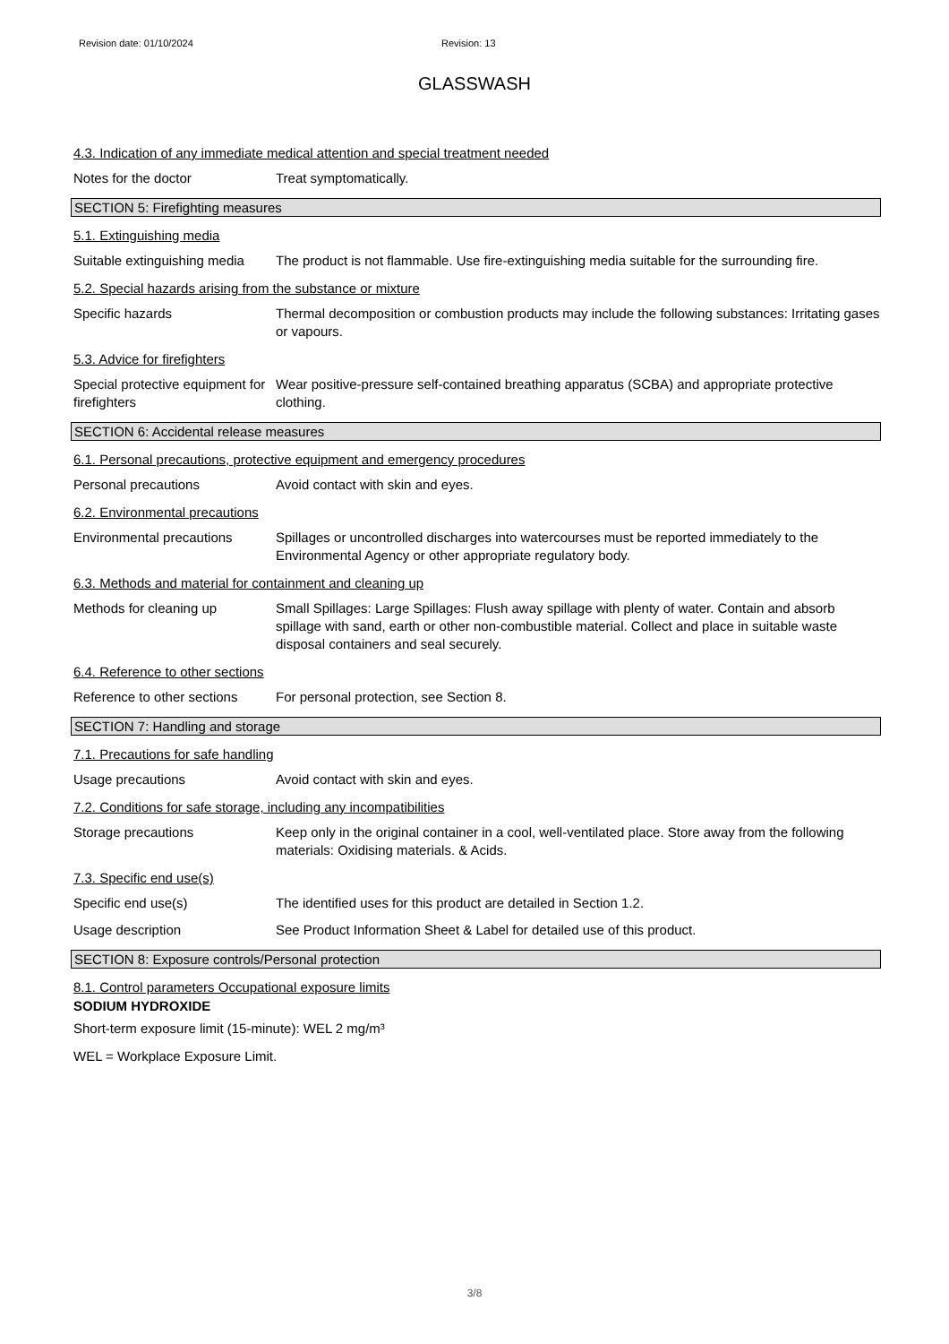Revision date: 01/10/2024 Revision: 13
GLASSWASH
4.3. Indication of any immediate medical attention and special treatment needed
Notes for the doctor Treat symptomatically.
SECTION 5: Firefighting measures
5.1. Extinguishing media
Suitable extinguishing media
The product is not flammable. Use fire-extinguishing media suitable for the surrounding fire.
5.2. Special hazards arising from the substance or mixture
Specific hazards Thermal decomposition or combustion products may include the following substances: Irritating gases or vapours.
5.3. Advice for firefighters
Special protective equipment for firefighters
Wear positive-pressure self-contained breathing apparatus (SCBA) and appropriate protective clothing.
SECTION 6: Accidental release measures
6.1. Personal precautions, protective equipment and emergency procedures
Personal precautions Avoid contact with skin and eyes.
6.2. Environmental precautions
Environmental precautions Spillages or uncontrolled discharges into watercourses must be reported immediately to the Environmental Agency or other appropriate regulatory body.
6.3. Methods and material for containment and cleaning up
Methods for cleaning up Small Spillages: Large Spillages: Flush away spillage with plenty of water. Contain and absorb spillage with sand, earth or other non-combustible material. Collect and place in suitable waste disposal containers and seal securely.
6.4. Reference to other sections
Reference to other sections
For personal protection, see Section 8.
SECTION 7: Handling and storage
7.1. Precautions for safe handling
Usage precautions Avoid contact with skin and eyes.
7.2. Conditions for safe storage, including any incompatibilities
Storage precautions Keep only in the original container in a cool, well-ventilated place. Store away from the following materials: Oxidising materials. & Acids.
7.3. Specific end use(s)
Specific end use(s) The identified uses for this product are detailed in Section 1.2.
Usage description See Product Information Sheet & Label for detailed use of this product.
SECTION 8: Exposure controls/Personal protection
8.1. Control parameters Occupational exposure limits
SODIUM HYDROXIDE
Short-term exposure limit (15-minute): WEL 2 mg/m³
WEL = Workplace Exposure Limit.
3/8